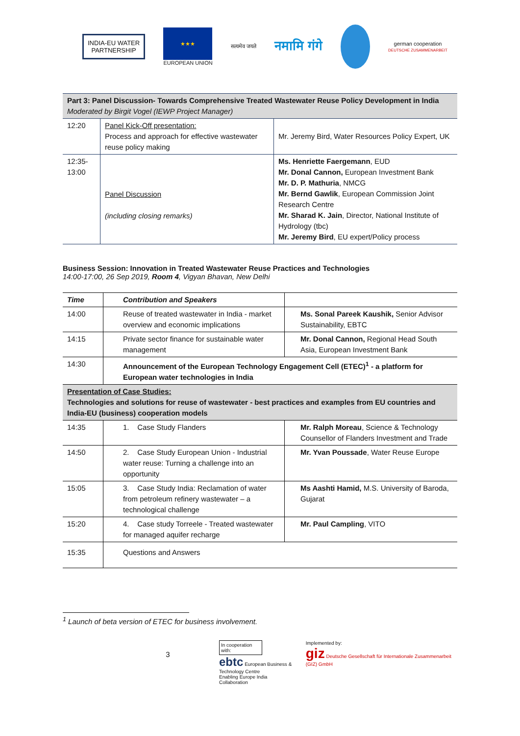INDIA-EU WATER
PARTNERSHIP
★★★
EUROPEAN UNION
सत्यमेव जयते
नमामि गंगे
german cooperation
DEUTSCHE ZUSAMMENARBEIT
| Part 3: Panel Discussion- Towards Comprehensive Treated Wastewater Reuse Policy Development in India Moderated by Birgit Vogel (IEWP Project Manager) | | |
| 12:20 | Panel Kick-Off presentation: Process and approach for effective wastewater reuse policy making | Mr. Jeremy Bird, Water Resources Policy Expert, UK |
| 12:35- 13:00 | Panel Discussion (including closing remarks) | Ms. Henriette Faergemann , EUD Mr. Donal Cannon, European Investment Bank Mr. D. P. Mathuria , NMCG Mr. Bernd Gawlik , European Commission Joint Research Centre Mr. Sharad K. Jain , Director, National Institute of Hydrology (tbc) Mr. Jeremy Bird , EU expert/Policy process |
Business Session: Innovation in Treated Wastewater Reuse Practices and Technologies
14:00-17:00, 26 Sep 2019, Room 4, Vigyan Bhavan, New Delhi
| Time | Contribution and Speakers | |
| --- | --- | --- |
| 14:00 | Reuse of treated wastewater in India - market overview and economic implications | Ms. Sonal Pareek Kaushik, Senior Advisor Sustainability, EBTC |
| 14:15 | Private sector finance for sustainable water management | Mr. Donal Cannon, Regional Head South Asia, European Investment Bank |
| 14:30 | Announcement of the European Technology Engagement Cell (ETEC)<sup>1</sup> - a platform for European water technologies in India | |
| Presentation of Case Studies: Technologies and solutions for reuse of wastewater - best practices and examples from EU countries and India-EU (business) cooperation models | | |
| 14:35 | 1. Case Study Flanders | Mr. Ralph Moreau , Science & Technology Counsellor of Flanders Investment and Trade |
| 14:50 | 2. Case Study European Union - Industrial water reuse: Turning a challenge into an opportunity | Mr. Yvan Poussade , Water Reuse Europe |
| 15:05 | 3. Case Study India: Reclamation of water from petroleum refinery wastewater – a technological challenge | Ms Aashti Hamid, M.S. University of Baroda, Gujarat |
| 15:20 | 4. Case study Torreele - Treated wastewater for managed aquifer recharge | Mr. Paul Campling , VITO |
| 15:35 | Questions and Answers | |
<sup>1</sup> Launch of beta version of ETEC for business involvement.
3
In cooperation with:
ebtc European Business & Technology Centre
Enabling Europe India Collaboration
Implemented by:
giz Deutsche Gesellschaft für Internationale Zusammenarbeit (GIZ) GmbH